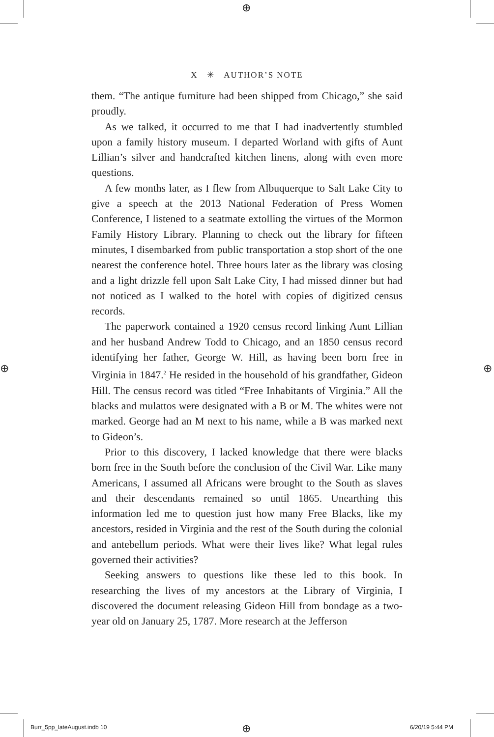⊕
⊕ ⊕
X ✳ AUTHOR’S NOTE
them. “The antique furniture had been shipped from Chicago,” she said proudly.
As we talked, it occurred to me that I had inadvertently stumbled upon a family history museum. I departed Worland with gifts of Aunt Lillian’s silver and handcrafted kitchen linens, along with even more questions.
A few months later, as I flew from Albuquerque to Salt Lake City to give a speech at the 2013 National Federation of Press Women Conference, I listened to a seatmate extolling the virtues of the Mormon Family History Library. Planning to check out the library for fifteen minutes, I disembarked from public transportation a stop short of the one nearest the conference hotel. Three hours later as the library was closing and a light drizzle fell upon Salt Lake City, I had missed dinner but had not noticed as I walked to the hotel with copies of digitized census records.
The paperwork contained a 1920 census record linking Aunt Lillian and her husband Andrew Todd to Chicago, and an 1850 census record identifying her father, George W. Hill, as having been born free in Virginia in 1847.<sup>2</sup> He resided in the household of his grandfather, Gideon Hill. The census record was titled “Free Inhabitants of Virginia.” All the blacks and mulattos were designated with a B or M. The whites were not marked. George had an M next to his name, while a B was marked next to Gideon’s.
Prior to this discovery, I lacked knowledge that there were blacks born free in the South before the conclusion of the Civil War. Like many Americans, I assumed all Africans were brought to the South as slaves and their descendants remained so until 1865. Unearthing this information led me to question just how many Free Blacks, like my ancestors, resided in Virginia and the rest of the South during the colonial and antebellum periods. What were their lives like? What legal rules governed their activities?
Seeking answers to questions like these led to this book. In researching the lives of my ancestors at the Library of Virginia, I discovered the document releasing Gideon Hill from bondage as a two-year old on January 25, 1787. More research at the Jefferson
Burr_5pp_lateAugust.indb 10 6/20/19 5:44 PM ⊕